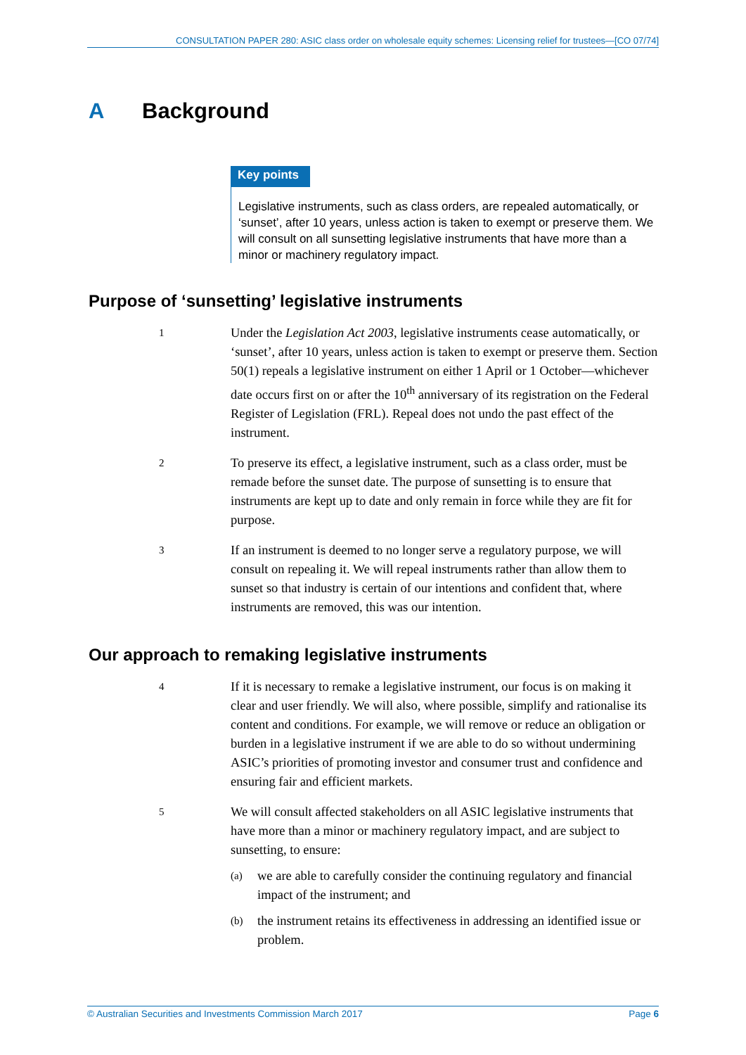CONSULTATION PAPER 280: ASIC class order on wholesale equity schemes: Licensing relief for trustees—[CO 07/74]
A Background
Key points
Legislative instruments, such as class orders, are repealed automatically, or ‘sunset’, after 10 years, unless action is taken to exempt or preserve them. We will consult on all sunsetting legislative instruments that have more than a minor or machinery regulatory impact.
Purpose of ‘sunsetting’ legislative instruments
1
Under the Legislation Act 2003, legislative instruments cease automatically, or ‘sunset’, after 10 years, unless action is taken to exempt or preserve them. Section 50(1) repeals a legislative instrument on either 1 April or 1 October—whichever date occurs first on or after the 10<sup>th</sup> anniversary of its registration on the Federal Register of Legislation (FRL). Repeal does not undo the past effect of the instrument.
2
To preserve its effect, a legislative instrument, such as a class order, must be remade before the sunset date. The purpose of sunsetting is to ensure that instruments are kept up to date and only remain in force while they are fit for purpose.
3
If an instrument is deemed to no longer serve a regulatory purpose, we will consult on repealing it. We will repeal instruments rather than allow them to sunset so that industry is certain of our intentions and confident that, where instruments are removed, this was our intention.
Our approach to remaking legislative instruments
4
If it is necessary to remake a legislative instrument, our focus is on making it clear and user friendly. We will also, where possible, simplify and rationalise its content and conditions. For example, we will remove or reduce an obligation or burden in a legislative instrument if we are able to do so without undermining ASIC’s priorities of promoting investor and consumer trust and confidence and ensuring fair and efficient markets.
5
We will consult affected stakeholders on all ASIC legislative instruments that have more than a minor or machinery regulatory impact, and are subject to sunsetting, to ensure:
(a)
we are able to carefully consider the continuing regulatory and financial impact of the instrument; and
(b)
the instrument retains its effectiveness in addressing an identified issue or problem.
© Australian Securities and Investments Commission March 2017 Page 6